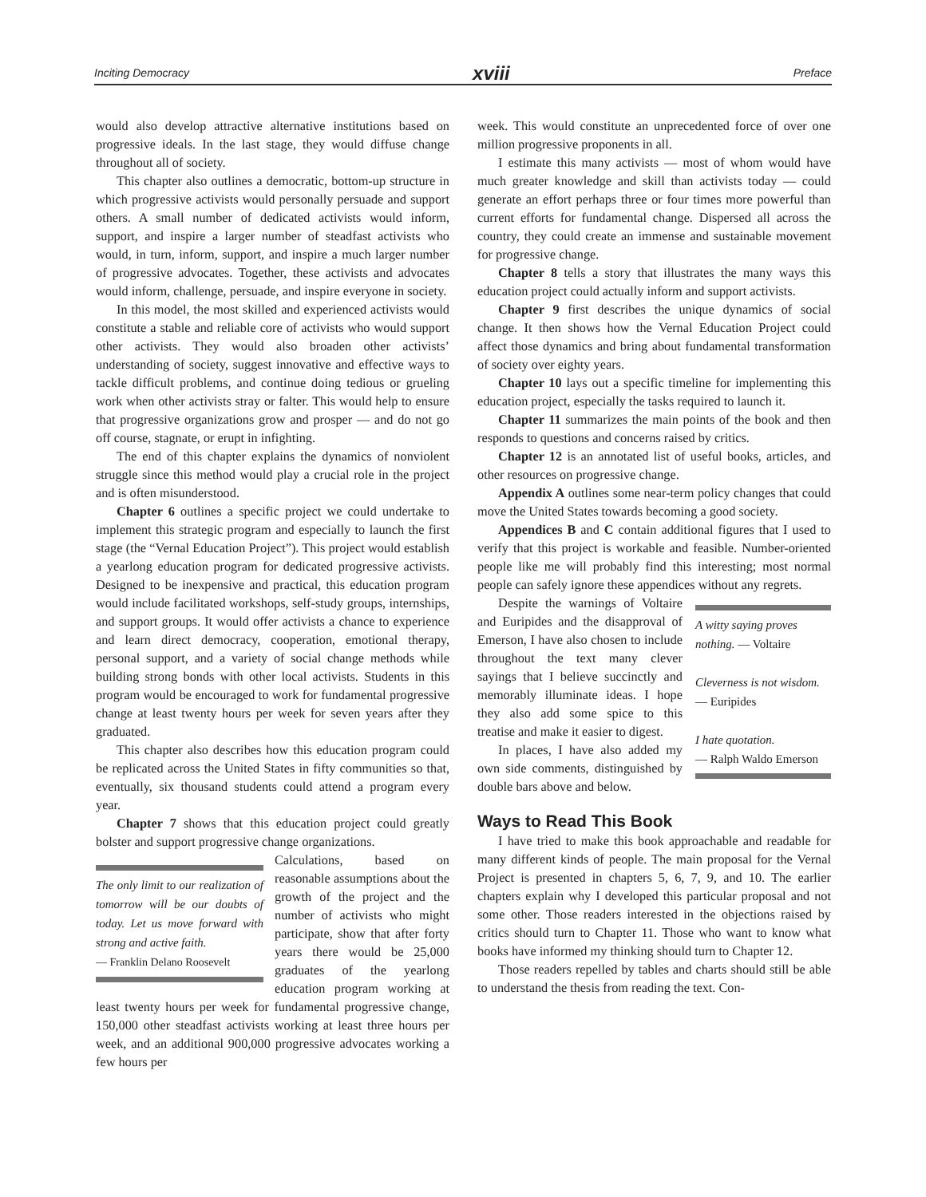Inciting Democracy xviii Preface
would also develop attractive alternative institutions based on progressive ideals. In the last stage, they would diffuse change throughout all of society.
This chapter also outlines a democratic, bottom-up structure in which progressive activists would personally persuade and support others. A small number of dedicated activists would inform, support, and inspire a larger number of steadfast activists who would, in turn, inform, support, and inspire a much larger number of progressive advocates. Together, these activists and advocates would inform, challenge, persuade, and inspire everyone in society.
In this model, the most skilled and experienced activists would constitute a stable and reliable core of activists who would support other activists. They would also broaden other activists’ understanding of society, suggest innovative and effective ways to tackle difficult problems, and continue doing tedious or grueling work when other activists stray or falter. This would help to ensure that progressive organizations grow and prosper — and do not go off course, stagnate, or erupt in infighting.
The end of this chapter explains the dynamics of nonviolent struggle since this method would play a crucial role in the project and is often misunderstood.
Chapter 6 outlines a specific project we could undertake to implement this strategic program and especially to launch the first stage (the “Vernal Education Project”). This project would establish a yearlong education program for dedicated progressive activists. Designed to be inexpensive and practical, this education program would include facilitated workshops, self-study groups, internships, and support groups. It would offer activists a chance to experience and learn direct democracy, cooperation, emotional therapy, personal support, and a variety of social change methods while building strong bonds with other local activists. Students in this program would be encouraged to work for fundamental progressive change at least twenty hours per week for seven years after they graduated.
This chapter also describes how this education program could be replicated across the United States in fifty communities so that, eventually, six thousand students could attend a program every year.
Chapter 7 shows that this education project could greatly bolster and support progressive change organizations.
The only limit to our realization of tomorrow will be our doubts of today. Let us move forward with strong and active faith.
— Franklin Delano Roosevelt
Calculations, based on reasonable assumptions about the growth of the project and the number of activists who might participate, show that after forty years there would be 25,000 graduates of the yearlong education program working at least twenty hours per week for fundamental progressive change, 150,000 other steadfast activists working at least three hours per week, and an additional 900,000 progressive advocates working a few hours per
week. This would constitute an unprecedented force of over one million progressive proponents in all.
I estimate this many activists — most of whom would have much greater knowledge and skill than activists today — could generate an effort perhaps three or four times more powerful than current efforts for fundamental change. Dispersed all across the country, they could create an immense and sustainable movement for progressive change.
Chapter 8 tells a story that illustrates the many ways this education project could actually inform and support activists.
Chapter 9 first describes the unique dynamics of social change. It then shows how the Vernal Education Project could affect those dynamics and bring about fundamental transformation of society over eighty years.
Chapter 10 lays out a specific timeline for implementing this education project, especially the tasks required to launch it.
Chapter 11 summarizes the main points of the book and then responds to questions and concerns raised by critics.
Chapter 12 is an annotated list of useful books, articles, and other resources on progressive change.
Appendix A outlines some near-term policy changes that could move the United States towards becoming a good society.
Appendices B and C contain additional figures that I used to verify that this project is workable and feasible. Number-oriented people like me will probably find this interesting; most normal people can safely ignore these appendices without any regrets.
A witty saying proves nothing. — Voltaire
Cleverness is not wisdom.
— Euripides
I hate quotation.
— Ralph Waldo Emerson
Despite the warnings of Voltaire and Euripides and the disapproval of Emerson, I have also chosen to include throughout the text many clever sayings that I believe succinctly and memorably illuminate ideas. I hope they also add some spice to this treatise and make it easier to digest.
In places, I have also added my own side comments, distinguished by double bars above and below.
Ways to Read This Book
I have tried to make this book approachable and readable for many different kinds of people. The main proposal for the Vernal Project is presented in chapters 5, 6, 7, 9, and 10. The earlier chapters explain why I developed this particular proposal and not some other. Those readers interested in the objections raised by critics should turn to Chapter 11. Those who want to know what books have informed my thinking should turn to Chapter 12.
Those readers repelled by tables and charts should still be able to understand the thesis from reading the text. Con-